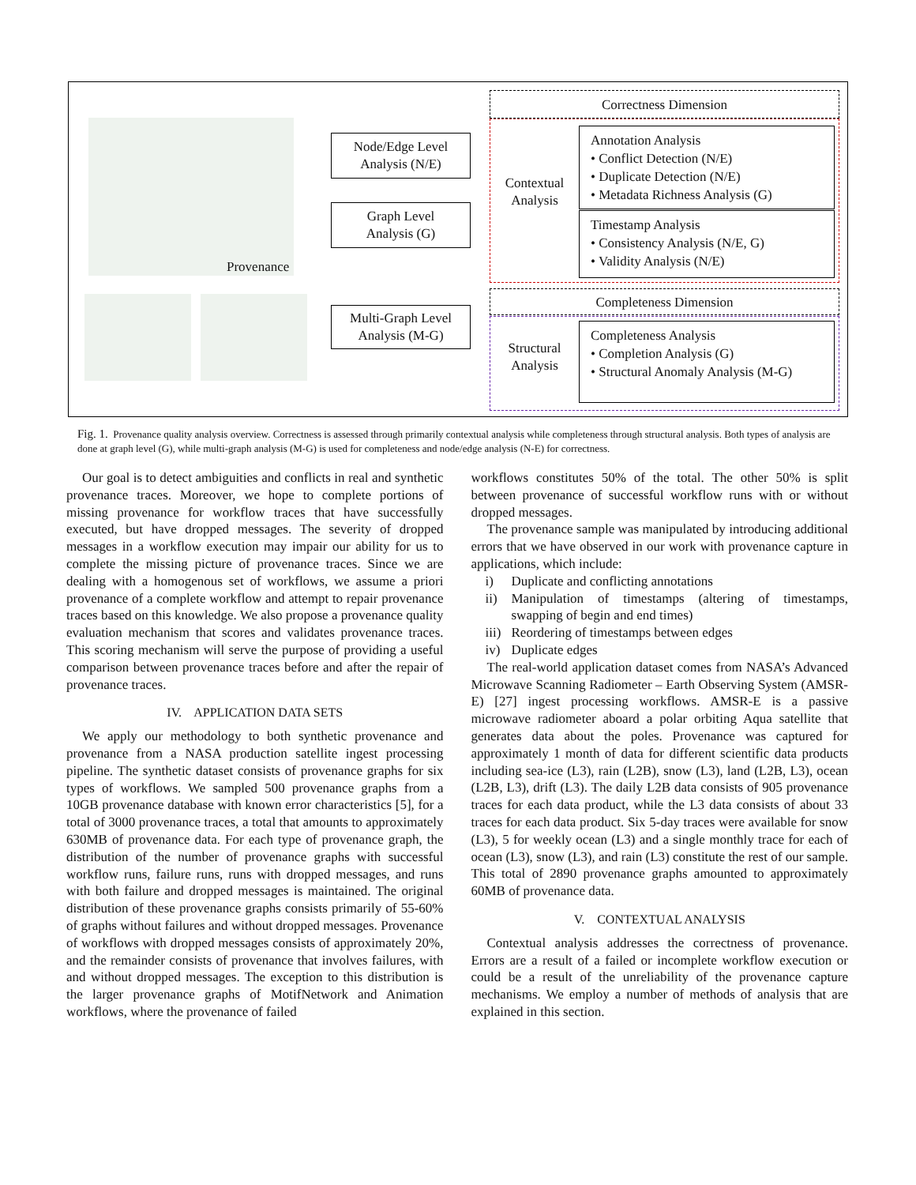Provenance
Node/Edge Level
Analysis (N/E)
Graph Level
Analysis (G)
Multi-Graph Level
Analysis (M-G)
Correctness Dimension
Contextual Analysis
Annotation Analysis
• Conflict Detection (N/E)
• Duplicate Detection (N/E)
• Metadata Richness Analysis (G)
Timestamp Analysis
• Consistency Analysis (N/E, G)
• Validity Analysis (N/E)
Completeness Dimension
Structural Analysis
Completeness Analysis
• Completion Analysis (G)
• Structural Anomaly Analysis (M-G)
Fig. 1. Provenance quality analysis overview. Correctness is assessed through primarily contextual analysis while completeness through structural analysis. Both types of analysis are done at graph level (G), while multi-graph analysis (M-G) is used for completeness and node/edge analysis (N-E) for correctness.
Our goal is to detect ambiguities and conflicts in real and synthetic provenance traces. Moreover, we hope to complete portions of missing provenance for workflow traces that have successfully executed, but have dropped messages. The severity of dropped messages in a workflow execution may impair our ability for us to complete the missing picture of provenance traces. Since we are dealing with a homogenous set of workflows, we assume a priori provenance of a complete workflow and attempt to repair provenance traces based on this knowledge. We also propose a provenance quality evaluation mechanism that scores and validates provenance traces. This scoring mechanism will serve the purpose of providing a useful comparison between provenance traces before and after the repair of provenance traces.
IV. APPLICATION DATA SETS
We apply our methodology to both synthetic provenance and provenance from a NASA production satellite ingest processing pipeline. The synthetic dataset consists of provenance graphs for six types of workflows. We sampled 500 provenance graphs from a 10GB provenance database with known error characteristics [5], for a total of 3000 provenance traces, a total that amounts to approximately 630MB of provenance data. For each type of provenance graph, the distribution of the number of provenance graphs with successful workflow runs, failure runs, runs with dropped messages, and runs with both failure and dropped messages is maintained. The original distribution of these provenance graphs consists primarily of 55-60% of graphs without failures and without dropped messages. Provenance of workflows with dropped messages consists of approximately 20%, and the remainder consists of provenance that involves failures, with and without dropped messages. The exception to this distribution is the larger provenance graphs of MotifNetwork and Animation workflows, where the provenance of failed
workflows constitutes 50% of the total. The other 50% is split between provenance of successful workflow runs with or without dropped messages.
The provenance sample was manipulated by introducing additional errors that we have observed in our work with provenance capture in applications, which include:
i) Duplicate and conflicting annotations
ii) Manipulation of timestamps (altering of timestamps, swapping of begin and end times)
iii) Reordering of timestamps between edges
iv) Duplicate edges
The real-world application dataset comes from NASA’s Advanced Microwave Scanning Radiometer – Earth Observing System (AMSR-E) [27] ingest processing workflows. AMSR-E is a passive microwave radiometer aboard a polar orbiting Aqua satellite that generates data about the poles. Provenance was captured for approximately 1 month of data for different scientific data products including sea-ice (L3), rain (L2B), snow (L3), land (L2B, L3), ocean (L2B, L3), drift (L3). The daily L2B data consists of 905 provenance traces for each data product, while the L3 data consists of about 33 traces for each data product. Six 5-day traces were available for snow (L3), 5 for weekly ocean (L3) and a single monthly trace for each of ocean (L3), snow (L3), and rain (L3) constitute the rest of our sample. This total of 2890 provenance graphs amounted to approximately 60MB of provenance data.
V. CONTEXTUAL ANALYSIS
Contextual analysis addresses the correctness of provenance. Errors are a result of a failed or incomplete workflow execution or could be a result of the unreliability of the provenance capture mechanisms. We employ a number of methods of analysis that are explained in this section.